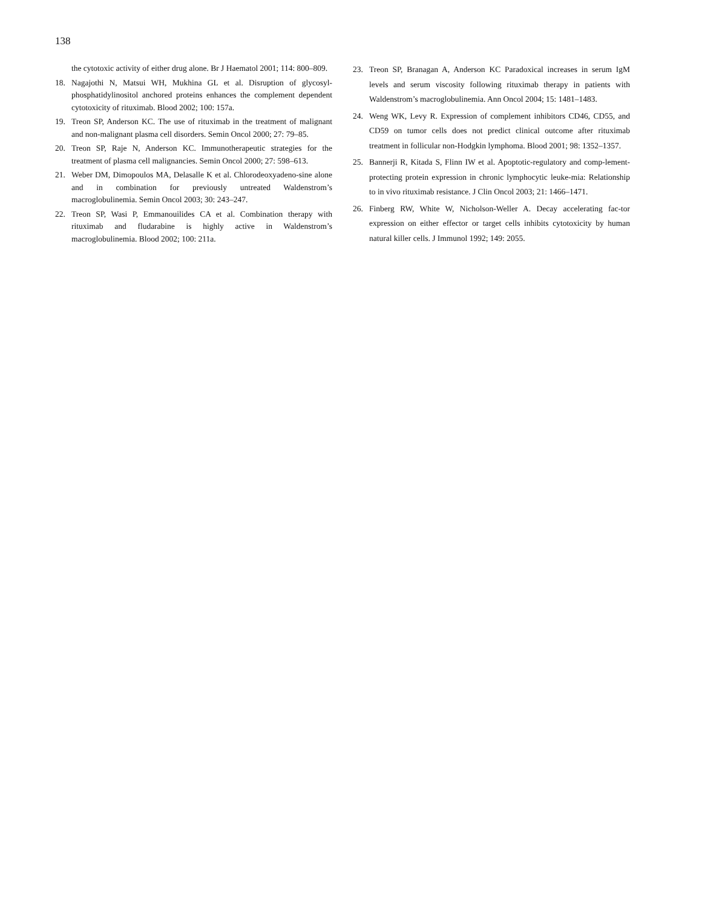138
the cytotoxic activity of either drug alone. Br J Haematol 2001; 114: 800–809.
18. Nagajothi N, Matsui WH, Mukhina GL et al. Disruption of glycosyl-phosphatidylinositol anchored proteins enhances the complement dependent cytotoxicity of rituximab. Blood 2002; 100: 157a.
19. Treon SP, Anderson KC. The use of rituximab in the treatment of malignant and non-malignant plasma cell disorders. Semin Oncol 2000; 27: 79–85.
20. Treon SP, Raje N, Anderson KC. Immunotherapeutic strategies for the treatment of plasma cell malignancies. Semin Oncol 2000; 27: 598–613.
21. Weber DM, Dimopoulos MA, Delasalle K et al. Chlorodeoxyadeno-sine alone and in combination for previously untreated Waldenstrom’s macroglobulinemia. Semin Oncol 2003; 30: 243–247.
22. Treon SP, Wasi P, Emmanouilides CA et al. Combination therapy with rituximab and fludarabine is highly active in Waldenstrom’s macroglobulinemia. Blood 2002; 100: 211a.
23. Treon SP, Branagan A, Anderson KC Paradoxical increases in serum IgM levels and serum viscosity following rituximab therapy in patients with Waldenstrom’s macroglobulinemia. Ann Oncol 2004; 15: 1481–1483.
24. Weng WK, Levy R. Expression of complement inhibitors CD46, CD55, and CD59 on tumor cells does not predict clinical outcome after rituximab treatment in follicular non-Hodgkin lymphoma. Blood 2001; 98: 1352–1357.
25. Bannerji R, Kitada S, Flinn IW et al. Apoptotic-regulatory and comp-lement-protecting protein expression in chronic lymphocytic leuke-mia: Relationship to in vivo rituximab resistance. J Clin Oncol 2003; 21: 1466–1471.
26. Finberg RW, White W, Nicholson-Weller A. Decay accelerating fac-tor expression on either effector or target cells inhibits cytotoxicity by human natural killer cells. J Immunol 1992; 149: 2055.